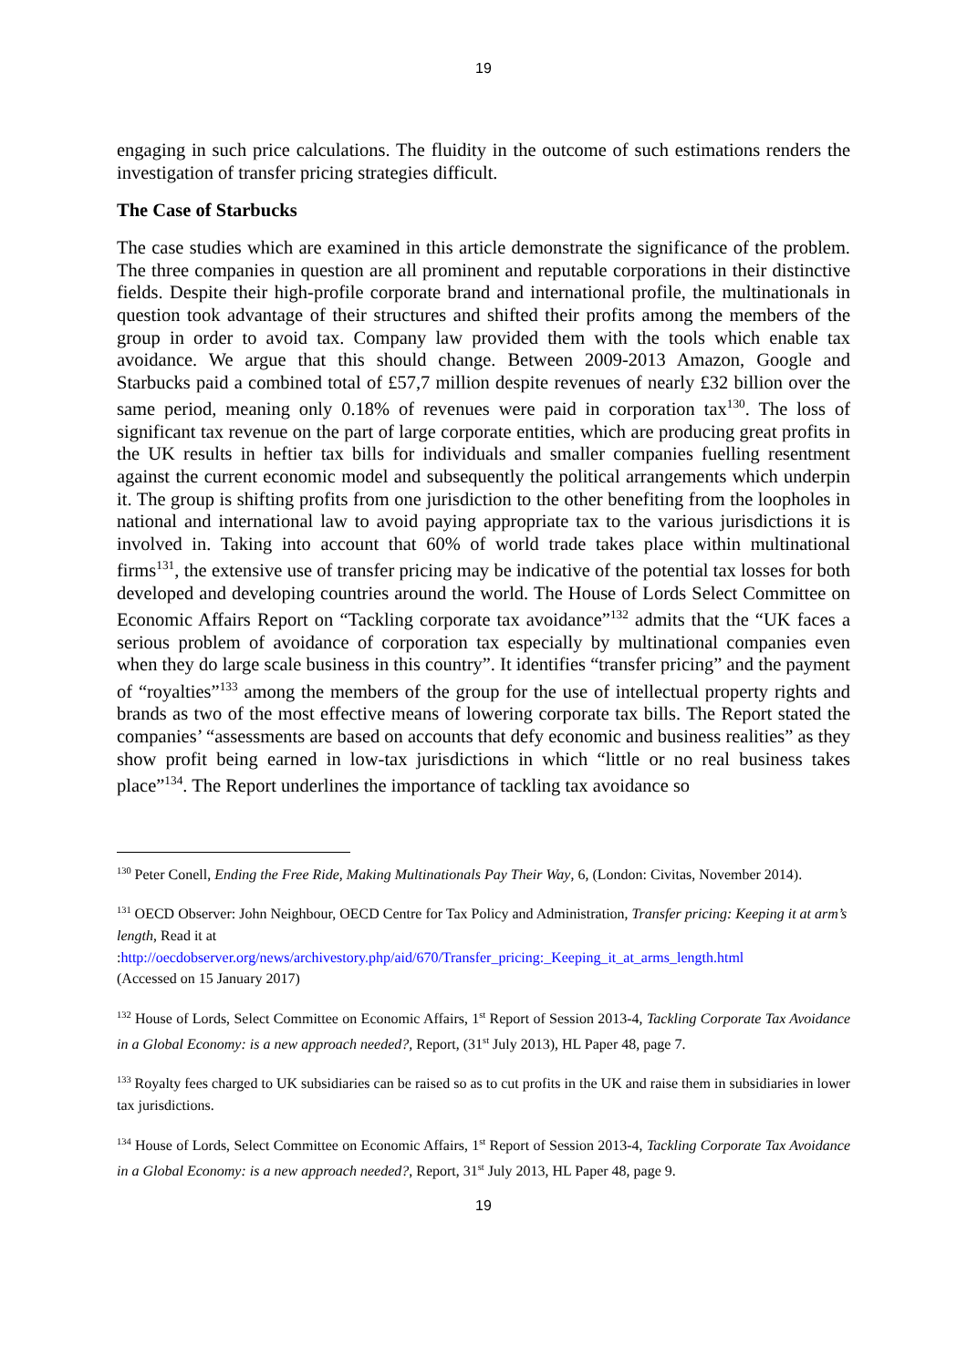19
engaging in such price calculations. The fluidity in the outcome of such estimations renders the investigation of transfer pricing strategies difficult.
The Case of Starbucks
The case studies which are examined in this article demonstrate the significance of the problem. The three companies in question are all prominent and reputable corporations in their distinctive fields. Despite their high-profile corporate brand and international profile, the multinationals in question took advantage of their structures and shifted their profits among the members of the group in order to avoid tax. Company law provided them with the tools which enable tax avoidance. We argue that this should change. Between 2009-2013 Amazon, Google and Starbucks paid a combined total of £57,7 million despite revenues of nearly £32 billion over the same period, meaning only 0.18% of revenues were paid in corporation tax<sup>130</sup>. The loss of significant tax revenue on the part of large corporate entities, which are producing great profits in the UK results in heftier tax bills for individuals and smaller companies fuelling resentment against the current economic model and subsequently the political arrangements which underpin it. The group is shifting profits from one jurisdiction to the other benefiting from the loopholes in national and international law to avoid paying appropriate tax to the various jurisdictions it is involved in. Taking into account that 60% of world trade takes place within multinational firms<sup>131</sup>, the extensive use of transfer pricing may be indicative of the potential tax losses for both developed and developing countries around the world. The House of Lords Select Committee on Economic Affairs Report on “Tackling corporate tax avoidance”<sup>132</sup> admits that the “UK faces a serious problem of avoidance of corporation tax especially by multinational companies even when they do large scale business in this country”. It identifies “transfer pricing” and the payment of “royalties”<sup>133</sup> among the members of the group for the use of intellectual property rights and brands as two of the most effective means of lowering corporate tax bills. The Report stated the companies’ “assessments are based on accounts that defy economic and business realities” as they show profit being earned in low-tax jurisdictions in which “little or no real business takes place”<sup>134</sup>. The Report underlines the importance of tackling tax avoidance so
<sup>130</sup> Peter Conell, Ending the Free Ride, Making Multinationals Pay Their Way, 6, (London: Civitas, November 2014).
<sup>131</sup> OECD Observer: John Neighbour, OECD Centre for Tax Policy and Administration, Transfer pricing: Keeping it at arm’s length, Read it at
:http://oecdobserver.org/news/archivestory.php/aid/670/Transfer_pricing:_Keeping_it_at_arms_length.html
(Accessed on 15 January 2017)
<sup>132</sup> House of Lords, Select Committee on Economic Affairs, 1<sup>st</sup> Report of Session 2013-4, Tackling Corporate Tax Avoidance in a Global Economy: is a new approach needed?, Report, (31<sup>st</sup> July 2013), HL Paper 48, page 7.
<sup>133</sup> Royalty fees charged to UK subsidiaries can be raised so as to cut profits in the UK and raise them in subsidiaries in lower tax jurisdictions.
<sup>134</sup> House of Lords, Select Committee on Economic Affairs, 1<sup>st</sup> Report of Session 2013-4, Tackling Corporate Tax Avoidance in a Global Economy: is a new approach needed?, Report, 31<sup>st</sup> July 2013, HL Paper 48, page 9.
19